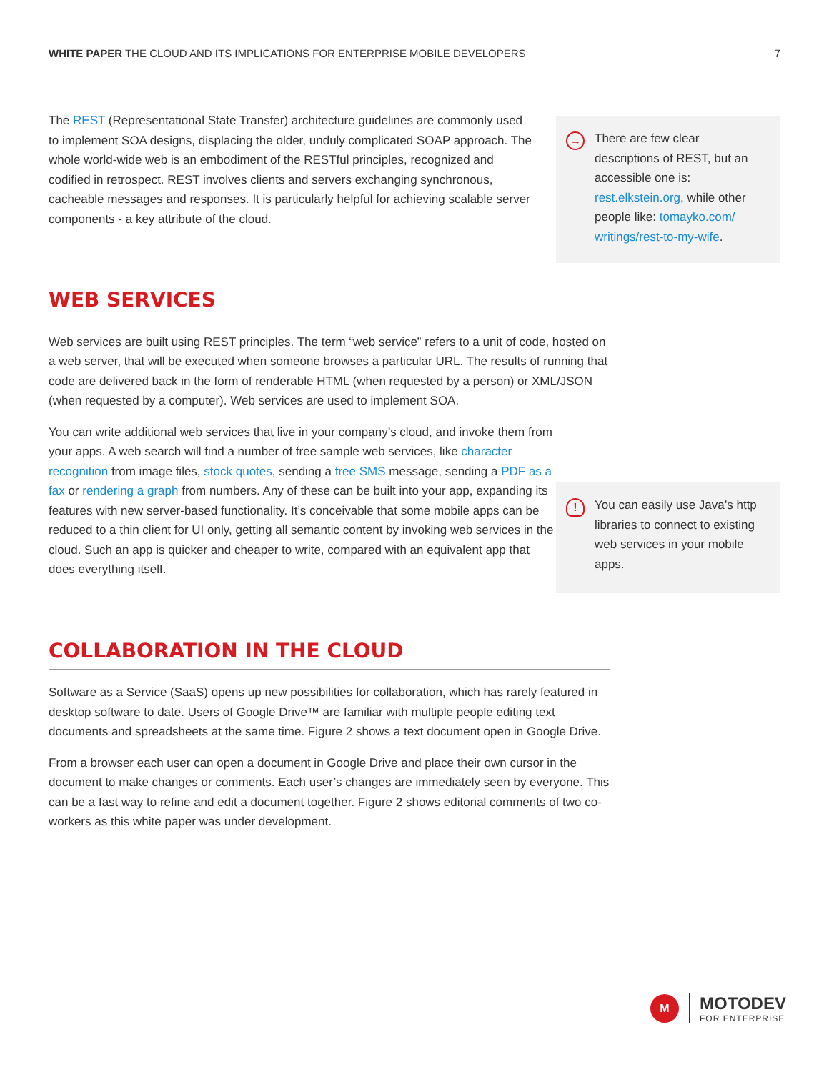WHITE PAPER THE CLOUD AND ITS IMPLICATIONS FOR ENTERPRISE MOBILE DEVELOPERS
7
The REST (Representational State Transfer) architecture guidelines are commonly used to implement SOA designs, displacing the older, unduly complicated SOAP approach. The whole world-wide web is an embodiment of the RESTful principles, recognized and codified in retrospect. REST involves clients and servers exchanging synchronous, cacheable messages and responses. It is particularly helpful for achieving scalable server components - a key attribute of the cloud.
WEB SERVICES
Web services are built using REST principles. The term “web service” refers to a unit of code, hosted on a web server, that will be executed when someone browses a particular URL. The results of running that code are delivered back in the form of renderable HTML (when requested by a person) or XML/JSON (when requested by a computer). Web services are used to implement SOA.
You can write additional web services that live in your company’s cloud, and invoke them from your apps. A web search will find a number of free sample web services, like character recognition from image files, stock quotes, sending a free SMS message, sending a PDF as a fax or rendering a graph from numbers. Any of these can be built into your app, expanding its features with new server-based functionality. It’s conceivable that some mobile apps can be reduced to a thin client for UI only, getting all semantic content by invoking web services in the cloud. Such an app is quicker and cheaper to write, compared with an equivalent app that does everything itself.
COLLABORATION IN THE CLOUD
Software as a Service (SaaS) opens up new possibilities for collaboration, which has rarely featured in desktop software to date. Users of Google Drive™ are familiar with multiple people editing text documents and spreadsheets at the same time. Figure 2 shows a text document open in Google Drive.
From a browser each user can open a document in Google Drive and place their own cursor in the document to make changes or comments. Each user’s changes are immediately seen by everyone. This can be a fast way to refine and edit a document together. Figure 2 shows editorial comments of two co-workers as this white paper was under development.
→
There are few clear descriptions of REST, but an accessible one is: rest.elkstein.org, while other people like: tomayko.com/ writings/rest-to-my-wife.
!
You can easily use Java’s http libraries to connect to existing web services in your mobile apps.
M
MOTODEV
FOR ENTERPRISE